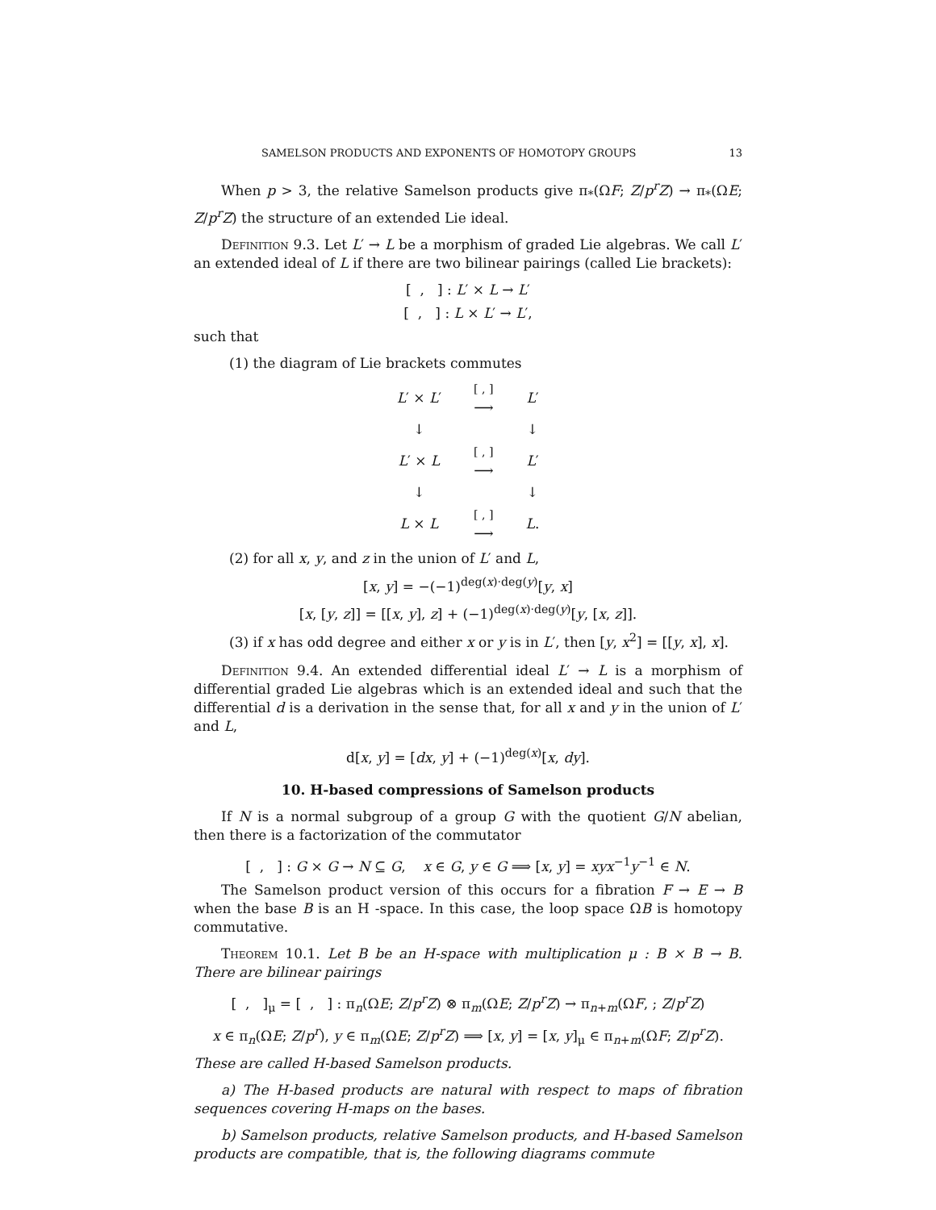SAMELSON PRODUCTS AND EXPONENTS OF HOMOTOPY GROUPS 13
When p > 3, the relative Samelson products give π<sub>*</sub>(ΩF; Z/p<sup>r</sup>Z) → π<sub>*</sub>(ΩE; Z/p<sup>r</sup>Z) the structure of an extended Lie ideal.
Definition 9.3. Let L′ → L be a morphism of graded Lie algebras. We call L′ an extended ideal of L if there are two bilinear pairings (called Lie brackets):
[ , ] : L′ × L → L′
[ , ] : L × L′ → L′,
such that
(1) the diagram of Lie brackets commutes
| L ′ × L ′ | [ , ] ⟶ | L ′ |
| ↓ | | ↓ |
| L ′ × L | [ , ] ⟶ | L ′ |
| ↓ | | ↓ |
| L × L | [ , ] ⟶ | L . |
(2) for all x, y, and z in the union of L′ and L,
[x, y] = −(−1)<sup>deg(x)·deg(y)</sup>[y, x]
[x, [y, z]] = [[x, y], z] + (−1)<sup>deg(x)·deg(y)</sup>[y, [x, z]].
(3) if x has odd degree and either x or y is in L′, then [y, x<sup>2</sup>] = [[y, x], x].
Definition 9.4. An extended differential ideal L′ → L is a morphism of differential graded Lie algebras which is an extended ideal and such that the differential d is a derivation in the sense that, for all x and y in the union of L′ and L,
d[x, y] = [dx, y] + (−1)<sup>deg(x)</sup>[x, dy].
10. H-based compressions of Samelson products
If N is a normal subgroup of a group G with the quotient G/N abelian, then there is a factorization of the commutator
[ , ] : G × G → N ⊆ G, x ∈ G, y ∈ G ⟹ [x, y] = xyx<sup>−1</sup>y<sup>−1</sup> ∈ N.
The Samelson product version of this occurs for a fibration F → E → B when the base B is an H -space. In this case, the loop space ΩB is homotopy commutative.
Theorem 10.1. Let B be an H-space with multiplication μ : B × B → B. There are bilinear pairings
[ , ]<sub>μ</sub> = [ , ] : π<sub>n</sub>(ΩE; Z/p<sup>r</sup>Z) ⊗ π<sub>m</sub>(ΩE; Z/p<sup>r</sup>Z) → π<sub>n+m</sub>(ΩF, ; Z/p<sup>r</sup>Z)
x ∈ π<sub>n</sub>(ΩE; Z/p<sup>r</sup>), y ∈ π<sub>m</sub>(ΩE; Z/p<sup>r</sup>Z) ⟹ [x, y] = [x, y]<sub>μ</sub> ∈ π<sub>n+m</sub>(ΩF; Z/p<sup>r</sup>Z).
These are called H-based Samelson products.
a) The H-based products are natural with respect to maps of fibration sequences covering H-maps on the bases.
b) Samelson products, relative Samelson products, and H-based Samelson products are compatible, that is, the following diagrams commute